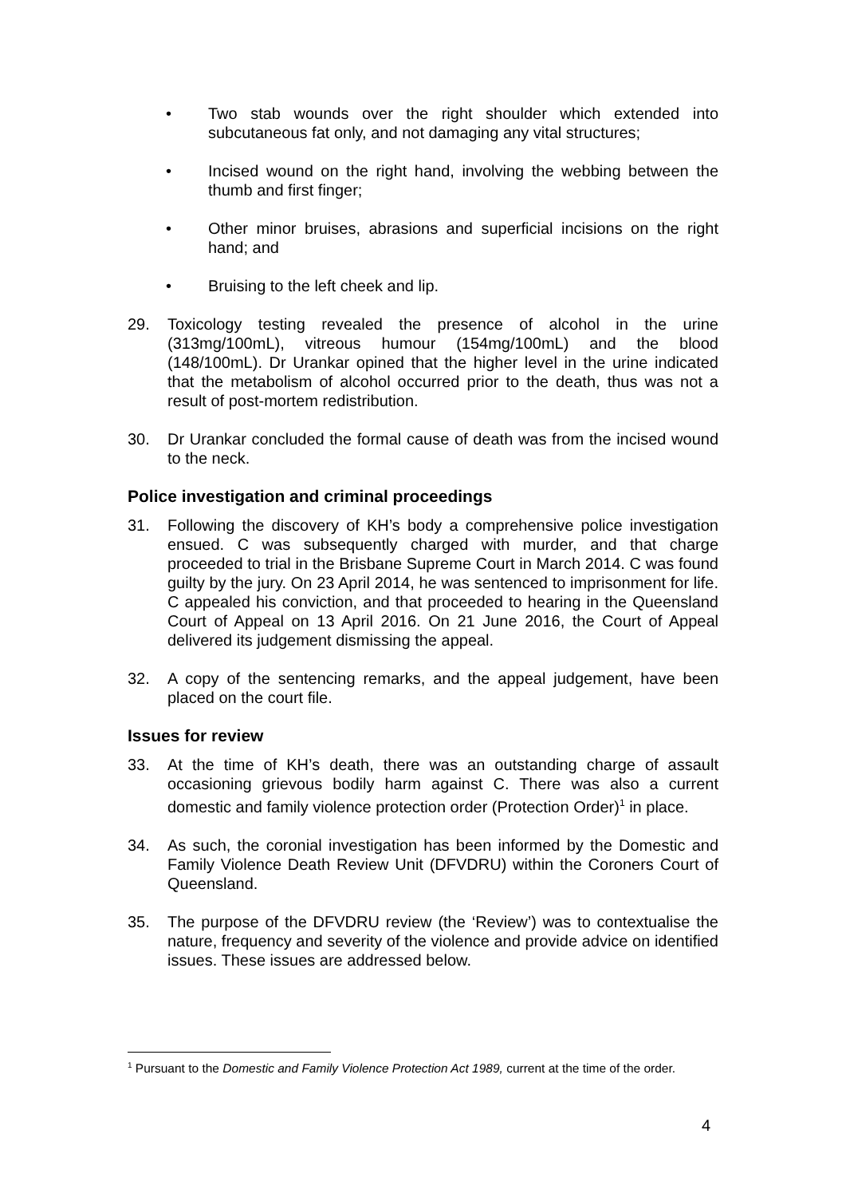• Two stab wounds over the right shoulder which extended into subcutaneous fat only, and not damaging any vital structures;
• Incised wound on the right hand, involving the webbing between the thumb and first finger;
• Other minor bruises, abrasions and superficial incisions on the right hand; and
• Bruising to the left cheek and lip.
29. Toxicology testing revealed the presence of alcohol in the urine (313mg/100mL), vitreous humour (154mg/100mL) and the blood (148/100mL). Dr Urankar opined that the higher level in the urine indicated that the metabolism of alcohol occurred prior to the death, thus was not a result of post-mortem redistribution.
30. Dr Urankar concluded the formal cause of death was from the incised wound to the neck.
Police investigation and criminal proceedings
31. Following the discovery of KH’s body a comprehensive police investigation ensued. C was subsequently charged with murder, and that charge proceeded to trial in the Brisbane Supreme Court in March 2014. C was found guilty by the jury. On 23 April 2014, he was sentenced to imprisonment for life. C appealed his conviction, and that proceeded to hearing in the Queensland Court of Appeal on 13 April 2016. On 21 June 2016, the Court of Appeal delivered its judgement dismissing the appeal.
32. A copy of the sentencing remarks, and the appeal judgement, have been placed on the court file.
Issues for review
33. At the time of KH’s death, there was an outstanding charge of assault occasioning grievous bodily harm against C. There was also a current domestic and family violence protection order (Protection Order)<sup>1</sup> in place.
34. As such, the coronial investigation has been informed by the Domestic and Family Violence Death Review Unit (DFVDRU) within the Coroners Court of Queensland.
35. The purpose of the DFVDRU review (the ‘Review’) was to contextualise the nature, frequency and severity of the violence and provide advice on identified issues. These issues are addressed below.
<sup>1</sup> Pursuant to the Domestic and Family Violence Protection Act 1989, current at the time of the order.
4